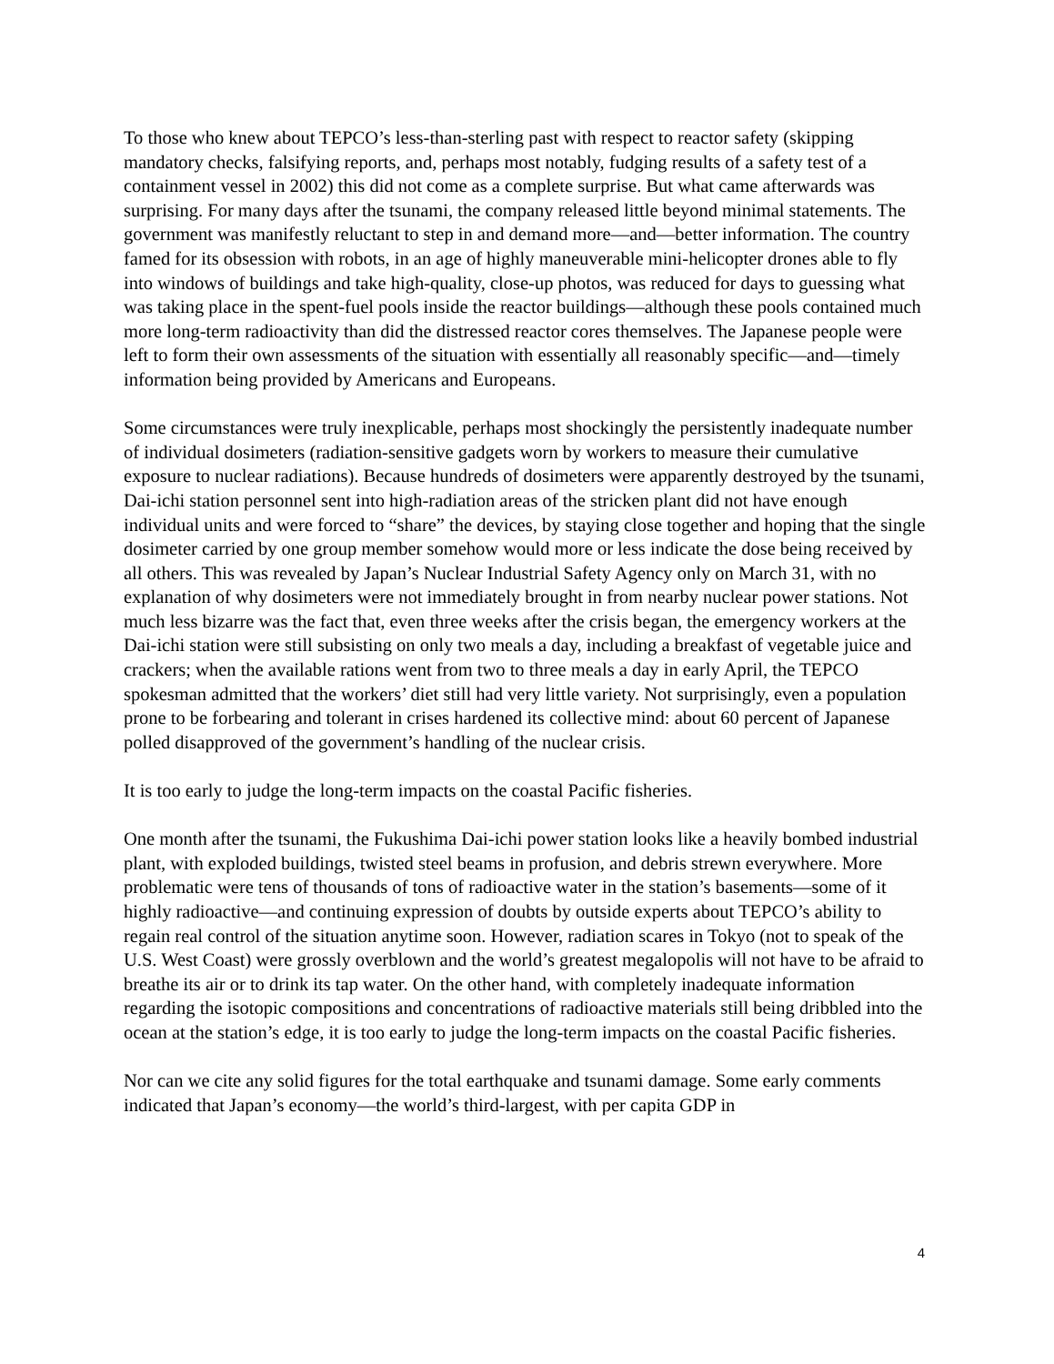To those who knew about TEPCO’s less-than-sterling past with respect to reactor safety (skipping mandatory checks, falsifying reports, and, perhaps most notably, fudging results of a safety test of a containment vessel in 2002) this did not come as a complete surprise. But what came afterwards was surprising. For many days after the tsunami, the company released little beyond minimal statements. The government was manifestly reluctant to step in and demand more—and—better information. The country famed for its obsession with robots, in an age of highly maneuverable mini-helicopter drones able to fly into windows of buildings and take high-quality, close-up photos, was reduced for days to guessing what was taking place in the spent-fuel pools inside the reactor buildings—although these pools contained much more long-term radioactivity than did the distressed reactor cores themselves. The Japanese people were left to form their own assessments of the situation with essentially all reasonably specific—and—timely information being provided by Americans and Europeans.
Some circumstances were truly inexplicable, perhaps most shockingly the persistently inadequate number of individual dosimeters (radiation-sensitive gadgets worn by workers to measure their cumulative exposure to nuclear radiations). Because hundreds of dosimeters were apparently destroyed by the tsunami, Dai-ichi station personnel sent into high-radiation areas of the stricken plant did not have enough individual units and were forced to “share” the devices, by staying close together and hoping that the single dosimeter carried by one group member somehow would more or less indicate the dose being received by all others. This was revealed by Japan’s Nuclear Industrial Safety Agency only on March 31, with no explanation of why dosimeters were not immediately brought in from nearby nuclear power stations. Not much less bizarre was the fact that, even three weeks after the crisis began, the emergency workers at the Dai-ichi station were still subsisting on only two meals a day, including a breakfast of vegetable juice and crackers; when the available rations went from two to three meals a day in early April, the TEPCO spokesman admitted that the workers’ diet still had very little variety. Not surprisingly, even a population prone to be forbearing and tolerant in crises hardened its collective mind: about 60 percent of Japanese polled disapproved of the government’s handling of the nuclear crisis.
It is too early to judge the long-term impacts on the coastal Pacific fisheries.
One month after the tsunami, the Fukushima Dai-ichi power station looks like a heavily bombed industrial plant, with exploded buildings, twisted steel beams in profusion, and debris strewn everywhere. More problematic were tens of thousands of tons of radioactive water in the station’s basements—some of it highly radioactive—and continuing expression of doubts by outside experts about TEPCO’s ability to regain real control of the situation anytime soon. However, radiation scares in Tokyo (not to speak of the U.S. West Coast) were grossly overblown and the world’s greatest megalopolis will not have to be afraid to breathe its air or to drink its tap water. On the other hand, with completely inadequate information regarding the isotopic compositions and concentrations of radioactive materials still being dribbled into the ocean at the station’s edge, it is too early to judge the long-term impacts on the coastal Pacific fisheries.
Nor can we cite any solid figures for the total earthquake and tsunami damage. Some early comments indicated that Japan’s economy—the world’s third-largest, with per capita GDP in
4